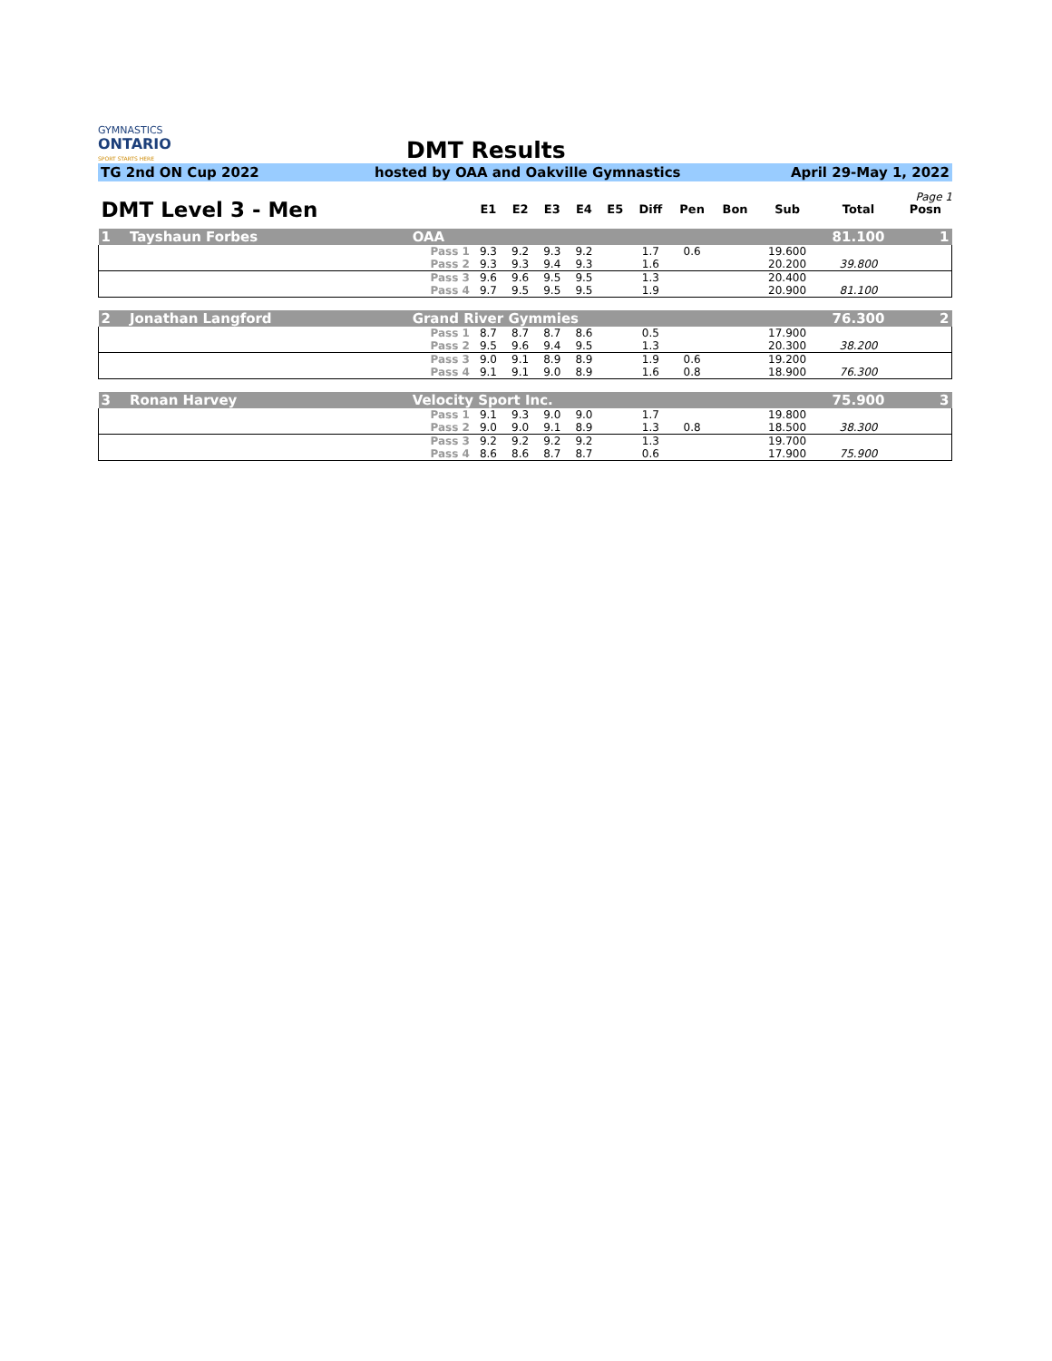GYMNASTICS
ONTARIO
SPORT STARTS HERE
DMT Results
TG 2nd ON Cup 2022 hosted by OAA and Oakville Gymnastics
April 29-May 1, 2022
Page 1
| DMT Level 3 - Men | | | E1 | E2 | E3 | E4 | E5 | Diff | Pen | Bon | Sub | Total | Posn |
| --- | --- | --- | --- | --- | --- | --- | --- | --- | --- | --- | --- | --- | --- |
| 1 | Tayshaun Forbes | OAA | | | | | | | | | | 81.100 | 1 |
| | | Pass 1 | 9.3 | 9.2 | 9.3 | 9.2 | | 1.7 | 0.6 | | 19.600 | | |
| | | Pass 2 | 9.3 | 9.3 | 9.4 | 9.3 | | 1.6 | | | 20.200 | 39.800 | |
| | | Pass 3 | 9.6 | 9.6 | 9.5 | 9.5 | | 1.3 | | | 20.400 | | |
| | | Pass 4 | 9.7 | 9.5 | 9.5 | 9.5 | | 1.9 | | | 20.900 | 81.100 | |
| 2 | Jonathan Langford | Grand River Gymmies | | | | | | | | | | 76.300 | 2 |
| | | Pass 1 | 8.7 | 8.7 | 8.7 | 8.6 | | 0.5 | | | 17.900 | | |
| | | Pass 2 | 9.5 | 9.6 | 9.4 | 9.5 | | 1.3 | | | 20.300 | 38.200 | |
| | | Pass 3 | 9.0 | 9.1 | 8.9 | 8.9 | | 1.9 | 0.6 | | 19.200 | | |
| | | Pass 4 | 9.1 | 9.1 | 9.0 | 8.9 | | 1.6 | 0.8 | | 18.900 | 76.300 | |
| 3 | Ronan Harvey | Velocity Sport Inc. | | | | | | | | | | 75.900 | 3 |
| | | Pass 1 | 9.1 | 9.3 | 9.0 | 9.0 | | 1.7 | | | 19.800 | | |
| | | Pass 2 | 9.0 | 9.0 | 9.1 | 8.9 | | 1.3 | 0.8 | | 18.500 | 38.300 | |
| | | Pass 3 | 9.2 | 9.2 | 9.2 | 9.2 | | 1.3 | | | 19.700 | | |
| | | Pass 4 | 8.6 | 8.6 | 8.7 | 8.7 | | 0.6 | | | 17.900 | 75.900 | |